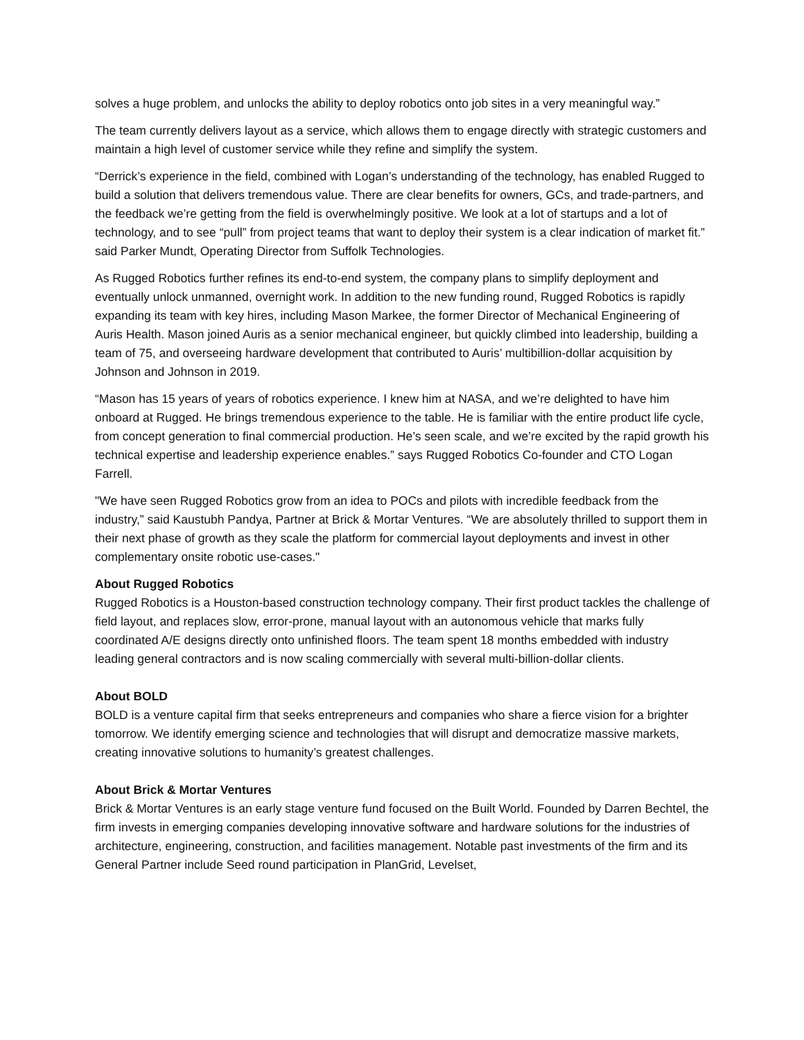solves a huge problem, and unlocks the ability to deploy robotics onto job sites in a very meaningful way.”
The team currently delivers layout as a service, which allows them to engage directly with strategic customers and maintain a high level of customer service while they refine and simplify the system.
“Derrick’s experience in the field, combined with Logan’s understanding of the technology, has enabled Rugged to build a solution that delivers tremendous value. There are clear benefits for owners, GCs, and trade-partners, and the feedback we’re getting from the field is overwhelmingly positive. We look at a lot of startups and a lot of technology, and to see “pull” from project teams that want to deploy their system is a clear indication of market fit.” said Parker Mundt, Operating Director from Suffolk Technologies.
As Rugged Robotics further refines its end-to-end system, the company plans to simplify deployment and eventually unlock unmanned, overnight work. In addition to the new funding round, Rugged Robotics is rapidly expanding its team with key hires, including Mason Markee, the former Director of Mechanical Engineering of Auris Health. Mason joined Auris as a senior mechanical engineer, but quickly climbed into leadership, building a team of 75, and overseeing hardware development that contributed to Auris’ multibillion-dollar acquisition by Johnson and Johnson in 2019.
“Mason has 15 years of years of robotics experience. I knew him at NASA, and we’re delighted to have him onboard at Rugged. He brings tremendous experience to the table. He is familiar with the entire product life cycle, from concept generation to final commercial production. He’s seen scale, and we’re excited by the rapid growth his technical expertise and leadership experience enables.” says Rugged Robotics Co-founder and CTO Logan Farrell.
"We have seen Rugged Robotics grow from an idea to POCs and pilots with incredible feedback from the industry,” said Kaustubh Pandya, Partner at Brick & Mortar Ventures. “We are absolutely thrilled to support them in their next phase of growth as they scale the platform for commercial layout deployments and invest in other complementary onsite robotic use-cases."
About Rugged Robotics
Rugged Robotics is a Houston-based construction technology company. Their first product tackles the challenge of field layout, and replaces slow, error-prone, manual layout with an autonomous vehicle that marks fully coordinated A/E designs directly onto unfinished floors. The team spent 18 months embedded with industry leading general contractors and is now scaling commercially with several multi-billion-dollar clients.
About BOLD
BOLD is a venture capital firm that seeks entrepreneurs and companies who share a fierce vision for a brighter tomorrow. We identify emerging science and technologies that will disrupt and democratize massive markets, creating innovative solutions to humanity’s greatest challenges.
About Brick & Mortar Ventures
Brick & Mortar Ventures is an early stage venture fund focused on the Built World. Founded by Darren Bechtel, the firm invests in emerging companies developing innovative software and hardware solutions for the industries of architecture, engineering, construction, and facilities management. Notable past investments of the firm and its General Partner include Seed round participation in PlanGrid, Levelset,